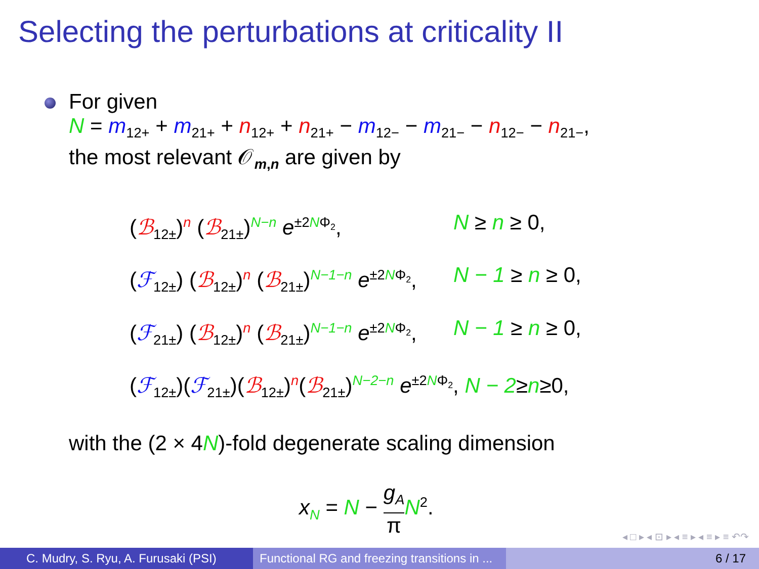Selecting the perturbations at criticality II
For given
N = m<sub>12+</sub> + m<sub>21+</sub> + n<sub>12+</sub> + n<sub>21+</sub> − m<sub>12−</sub> − m<sub>21−</sub> − n<sub>12−</sub> − n<sub>21−</sub>,
the most relevant 𝒪<sub>m,n</sub> are given by
(ℬ<sub>12±</sub>)<sup>n</sup> (ℬ<sub>21±</sub>)<sup>N−n</sup> e<sup>±2NΦ<sub>2</sub></sup>, N ≥ n ≥ 0,
(ℱ<sub>12±</sub>) (ℬ<sub>12±</sub>)<sup>n</sup> (ℬ<sub>21±</sub>)<sup>N−1−n</sup> e<sup>±2NΦ<sub>2</sub></sup>, N − 1 ≥ n ≥ 0,
(ℱ<sub>21±</sub>) (ℬ<sub>12±</sub>)<sup>n</sup> (ℬ<sub>21±</sub>)<sup>N−1−n</sup> e<sup>±2NΦ<sub>2</sub></sup>, N − 1 ≥ n ≥ 0,
(ℱ<sub>12±</sub>)(ℱ<sub>21±</sub>)(ℬ<sub>12±</sub>)<sup>n</sup>(ℬ<sub>21±</sub>)<sup>N−2−n</sup> e<sup>±2NΦ<sub>2</sub></sup>, N − 2≥n≥0,
with the (2 × 4N)-fold degenerate scaling dimension
x<sub>N</sub> = N − g<sub>A</sub> π N<sup>2</sup>.
◂ □ ▸ ◂ ⊡ ▸ ◂ ≡ ▸ ◂ ≡ ▸ ≡ ↶↷
C. Mudry, S. Ryu, A. Furusaki (PSI)
Functional RG and freezing transitions in ...
6 / 17